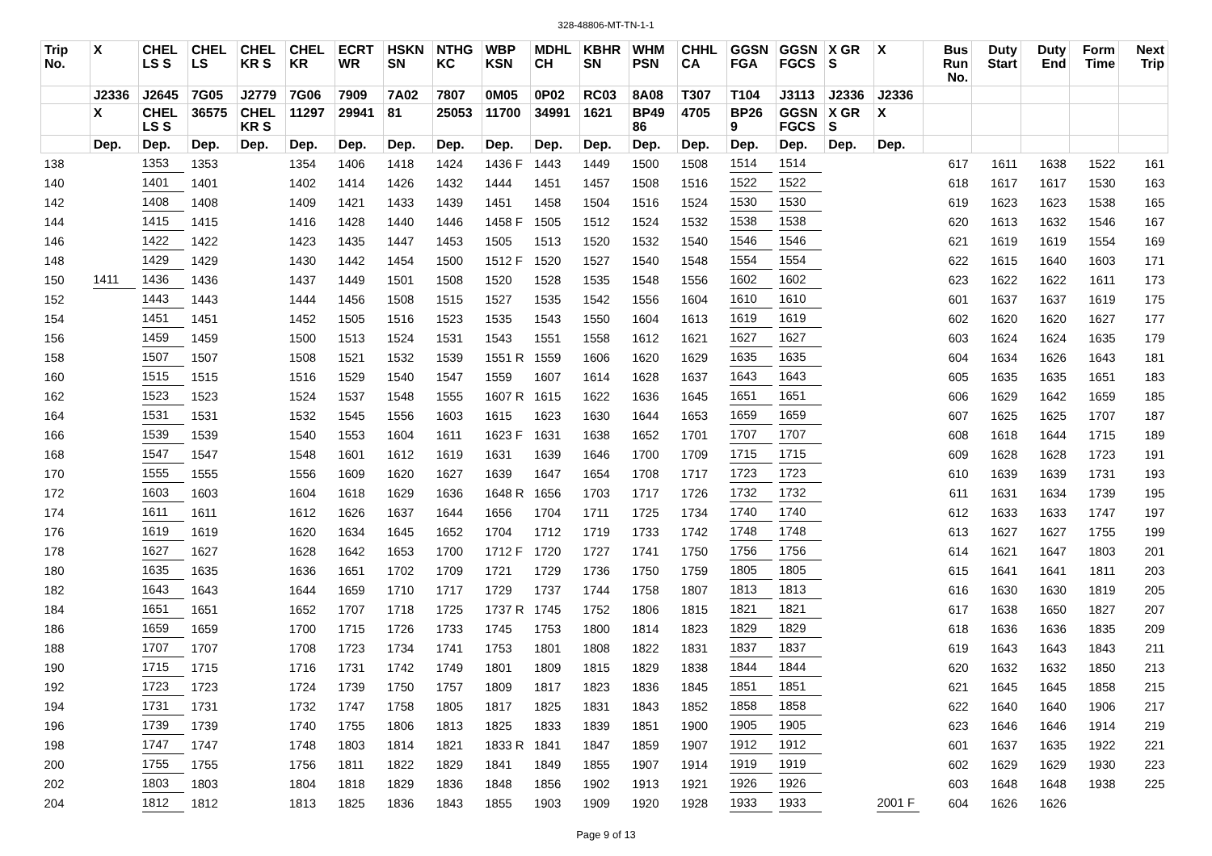328-48806-MT-TN-1-1
| Trip No. | X | CHEL LS S | CHEL LS | CHEL KR S | CHEL KR | ECRT WR | HSKN SN | NTHG KC | WBP KSN | MDHL CH | KBHR SN | WHM PSN | CHHL CA | GGSN FGA | GGSN FGCS | X GR S | X | Bus Run No. | Duty Start | Duty End | Form Time | Next Trip |
| --- | --- | --- | --- | --- | --- | --- | --- | --- | --- | --- | --- | --- | --- | --- | --- | --- | --- | --- | --- | --- | --- | --- |
| | J2336 | J2645 | 7G05 | J2779 | 7G06 | 7909 | 7A02 | 7807 | 0M05 | 0P02 | RC03 | 8A08 | T307 | T104 | J3113 | J2336 | J2336 | | | | | |
| | X | CHEL LS S | 36575 | CHEL KR S | 11297 | 29941 | 81 | 25053 | 11700 | 34991 | 1621 | BP49 86 | 4705 | BP26 9 | GGSN FGCS | X GR S | X | | | | | |
| | Dep. | Dep. | Dep. | Dep. | Dep. | Dep. | Dep. | Dep. | Dep. | Dep. | Dep. | Dep. | Dep. | Dep. | Dep. | Dep. | Dep. | | | | | |
| 138 | | 1353 | 1353 | | 1354 | 1406 | 1418 | 1424 | 1436 F | 1443 | 1449 | 1500 | 1508 | 1514 | 1514 | | | 617 | 1611 | 1638 | 1522 | 161 |
| 140 | | 1401 | 1401 | | 1402 | 1414 | 1426 | 1432 | 1444 | 1451 | 1457 | 1508 | 1516 | 1522 | 1522 | | | 618 | 1617 | 1617 | 1530 | 163 |
| 142 | | 1408 | 1408 | | 1409 | 1421 | 1433 | 1439 | 1451 | 1458 | 1504 | 1516 | 1524 | 1530 | 1530 | | | 619 | 1623 | 1623 | 1538 | 165 |
| 144 | | 1415 | 1415 | | 1416 | 1428 | 1440 | 1446 | 1458 F | 1505 | 1512 | 1524 | 1532 | 1538 | 1538 | | | 620 | 1613 | 1632 | 1546 | 167 |
| 146 | | 1422 | 1422 | | 1423 | 1435 | 1447 | 1453 | 1505 | 1513 | 1520 | 1532 | 1540 | 1546 | 1546 | | | 621 | 1619 | 1619 | 1554 | 169 |
| 148 | | 1429 | 1429 | | 1430 | 1442 | 1454 | 1500 | 1512 F | 1520 | 1527 | 1540 | 1548 | 1554 | 1554 | | | 622 | 1615 | 1640 | 1603 | 171 |
| 150 | 1411 | 1436 | 1436 | | 1437 | 1449 | 1501 | 1508 | 1520 | 1528 | 1535 | 1548 | 1556 | 1602 | 1602 | | | 623 | 1622 | 1622 | 1611 | 173 |
| 152 | | 1443 | 1443 | | 1444 | 1456 | 1508 | 1515 | 1527 | 1535 | 1542 | 1556 | 1604 | 1610 | 1610 | | | 601 | 1637 | 1637 | 1619 | 175 |
| 154 | | 1451 | 1451 | | 1452 | 1505 | 1516 | 1523 | 1535 | 1543 | 1550 | 1604 | 1613 | 1619 | 1619 | | | 602 | 1620 | 1620 | 1627 | 177 |
| 156 | | 1459 | 1459 | | 1500 | 1513 | 1524 | 1531 | 1543 | 1551 | 1558 | 1612 | 1621 | 1627 | 1627 | | | 603 | 1624 | 1624 | 1635 | 179 |
| 158 | | 1507 | 1507 | | 1508 | 1521 | 1532 | 1539 | 1551 R | 1559 | 1606 | 1620 | 1629 | 1635 | 1635 | | | 604 | 1634 | 1626 | 1643 | 181 |
| 160 | | 1515 | 1515 | | 1516 | 1529 | 1540 | 1547 | 1559 | 1607 | 1614 | 1628 | 1637 | 1643 | 1643 | | | 605 | 1635 | 1635 | 1651 | 183 |
| 162 | | 1523 | 1523 | | 1524 | 1537 | 1548 | 1555 | 1607 R | 1615 | 1622 | 1636 | 1645 | 1651 | 1651 | | | 606 | 1629 | 1642 | 1659 | 185 |
| 164 | | 1531 | 1531 | | 1532 | 1545 | 1556 | 1603 | 1615 | 1623 | 1630 | 1644 | 1653 | 1659 | 1659 | | | 607 | 1625 | 1625 | 1707 | 187 |
| 166 | | 1539 | 1539 | | 1540 | 1553 | 1604 | 1611 | 1623 F | 1631 | 1638 | 1652 | 1701 | 1707 | 1707 | | | 608 | 1618 | 1644 | 1715 | 189 |
| 168 | | 1547 | 1547 | | 1548 | 1601 | 1612 | 1619 | 1631 | 1639 | 1646 | 1700 | 1709 | 1715 | 1715 | | | 609 | 1628 | 1628 | 1723 | 191 |
| 170 | | 1555 | 1555 | | 1556 | 1609 | 1620 | 1627 | 1639 | 1647 | 1654 | 1708 | 1717 | 1723 | 1723 | | | 610 | 1639 | 1639 | 1731 | 193 |
| 172 | | 1603 | 1603 | | 1604 | 1618 | 1629 | 1636 | 1648 R | 1656 | 1703 | 1717 | 1726 | 1732 | 1732 | | | 611 | 1631 | 1634 | 1739 | 195 |
| 174 | | 1611 | 1611 | | 1612 | 1626 | 1637 | 1644 | 1656 | 1704 | 1711 | 1725 | 1734 | 1740 | 1740 | | | 612 | 1633 | 1633 | 1747 | 197 |
| 176 | | 1619 | 1619 | | 1620 | 1634 | 1645 | 1652 | 1704 | 1712 | 1719 | 1733 | 1742 | 1748 | 1748 | | | 613 | 1627 | 1627 | 1755 | 199 |
| 178 | | 1627 | 1627 | | 1628 | 1642 | 1653 | 1700 | 1712 F | 1720 | 1727 | 1741 | 1750 | 1756 | 1756 | | | 614 | 1621 | 1647 | 1803 | 201 |
| 180 | | 1635 | 1635 | | 1636 | 1651 | 1702 | 1709 | 1721 | 1729 | 1736 | 1750 | 1759 | 1805 | 1805 | | | 615 | 1641 | 1641 | 1811 | 203 |
| 182 | | 1643 | 1643 | | 1644 | 1659 | 1710 | 1717 | 1729 | 1737 | 1744 | 1758 | 1807 | 1813 | 1813 | | | 616 | 1630 | 1630 | 1819 | 205 |
| 184 | | 1651 | 1651 | | 1652 | 1707 | 1718 | 1725 | 1737 R | 1745 | 1752 | 1806 | 1815 | 1821 | 1821 | | | 617 | 1638 | 1650 | 1827 | 207 |
| 186 | | 1659 | 1659 | | 1700 | 1715 | 1726 | 1733 | 1745 | 1753 | 1800 | 1814 | 1823 | 1829 | 1829 | | | 618 | 1636 | 1636 | 1835 | 209 |
| 188 | | 1707 | 1707 | | 1708 | 1723 | 1734 | 1741 | 1753 | 1801 | 1808 | 1822 | 1831 | 1837 | 1837 | | | 619 | 1643 | 1643 | 1843 | 211 |
| 190 | | 1715 | 1715 | | 1716 | 1731 | 1742 | 1749 | 1801 | 1809 | 1815 | 1829 | 1838 | 1844 | 1844 | | | 620 | 1632 | 1632 | 1850 | 213 |
| 192 | | 1723 | 1723 | | 1724 | 1739 | 1750 | 1757 | 1809 | 1817 | 1823 | 1836 | 1845 | 1851 | 1851 | | | 621 | 1645 | 1645 | 1858 | 215 |
| 194 | | 1731 | 1731 | | 1732 | 1747 | 1758 | 1805 | 1817 | 1825 | 1831 | 1843 | 1852 | 1858 | 1858 | | | 622 | 1640 | 1640 | 1906 | 217 |
| 196 | | 1739 | 1739 | | 1740 | 1755 | 1806 | 1813 | 1825 | 1833 | 1839 | 1851 | 1900 | 1905 | 1905 | | | 623 | 1646 | 1646 | 1914 | 219 |
| 198 | | 1747 | 1747 | | 1748 | 1803 | 1814 | 1821 | 1833 R | 1841 | 1847 | 1859 | 1907 | 1912 | 1912 | | | 601 | 1637 | 1635 | 1922 | 221 |
| 200 | | 1755 | 1755 | | 1756 | 1811 | 1822 | 1829 | 1841 | 1849 | 1855 | 1907 | 1914 | 1919 | 1919 | | | 602 | 1629 | 1629 | 1930 | 223 |
| 202 | | 1803 | 1803 | | 1804 | 1818 | 1829 | 1836 | 1848 | 1856 | 1902 | 1913 | 1921 | 1926 | 1926 | | | 603 | 1648 | 1648 | 1938 | 225 |
| 204 | | 1812 | 1812 | | 1813 | 1825 | 1836 | 1843 | 1855 | 1903 | 1909 | 1920 | 1928 | 1933 | 1933 | | 2001 F | 604 | 1626 | 1626 | | |
Page 9 of 13